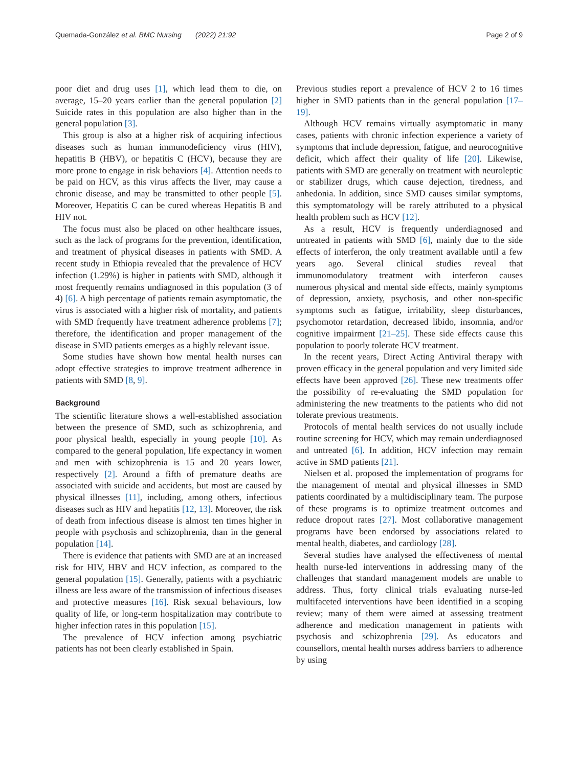Quemada-González et al. BMC Nursing (2022) 21:92 Page 2 of 9
poor diet and drug uses [1], which lead them to die, on average, 15–20 years earlier than the general population [2] Suicide rates in this population are also higher than in the general population [3].
This group is also at a higher risk of acquiring infectious diseases such as human immunodeficiency virus (HIV), hepatitis B (HBV), or hepatitis C (HCV), because they are more prone to engage in risk behaviors [4]. Attention needs to be paid on HCV, as this virus affects the liver, may cause a chronic disease, and may be transmitted to other people [5]. Moreover, Hepatitis C can be cured whereas Hepatitis B and HIV not.
The focus must also be placed on other healthcare issues, such as the lack of programs for the prevention, identification, and treatment of physical diseases in patients with SMD. A recent study in Ethiopia revealed that the prevalence of HCV infection (1.29%) is higher in patients with SMD, although it most frequently remains undiagnosed in this population (3 of 4) [6]. A high percentage of patients remain asymptomatic, the virus is associated with a higher risk of mortality, and patients with SMD frequently have treatment adherence problems [7]; therefore, the identification and proper management of the disease in SMD patients emerges as a highly relevant issue.
Some studies have shown how mental health nurses can adopt effective strategies to improve treatment adherence in patients with SMD [8, 9].
Background
The scientific literature shows a well-established association between the presence of SMD, such as schizophrenia, and poor physical health, especially in young people [10]. As compared to the general population, life expectancy in women and men with schizophrenia is 15 and 20 years lower, respectively [2]. Around a fifth of premature deaths are associated with suicide and accidents, but most are caused by physical illnesses [11], including, among others, infectious diseases such as HIV and hepatitis [12, 13]. Moreover, the risk of death from infectious disease is almost ten times higher in people with psychosis and schizophrenia, than in the general population [14].
There is evidence that patients with SMD are at an increased risk for HIV, HBV and HCV infection, as compared to the general population [15]. Generally, patients with a psychiatric illness are less aware of the transmission of infectious diseases and protective measures [16]. Risk sexual behaviours, low quality of life, or long-term hospitalization may contribute to higher infection rates in this population [15].
The prevalence of HCV infection among psychiatric patients has not been clearly established in Spain.
Previous studies report a prevalence of HCV 2 to 16 times higher in SMD patients than in the general population [17–19].
Although HCV remains virtually asymptomatic in many cases, patients with chronic infection experience a variety of symptoms that include depression, fatigue, and neurocognitive deficit, which affect their quality of life [20]. Likewise, patients with SMD are generally on treatment with neuroleptic or stabilizer drugs, which cause dejection, tiredness, and anhedonia. In addition, since SMD causes similar symptoms, this symptomatology will be rarely attributed to a physical health problem such as HCV [12].
As a result, HCV is frequently underdiagnosed and untreated in patients with SMD [6], mainly due to the side effects of interferon, the only treatment available until a few years ago. Several clinical studies reveal that immunomodulatory treatment with interferon causes numerous physical and mental side effects, mainly symptoms of depression, anxiety, psychosis, and other non-specific symptoms such as fatigue, irritability, sleep disturbances, psychomotor retardation, decreased libido, insomnia, and/or cognitive impairment [21–25]. These side effects cause this population to poorly tolerate HCV treatment.
In the recent years, Direct Acting Antiviral therapy with proven efficacy in the general population and very limited side effects have been approved [26]. These new treatments offer the possibility of re-evaluating the SMD population for administering the new treatments to the patients who did not tolerate previous treatments.
Protocols of mental health services do not usually include routine screening for HCV, which may remain underdiagnosed and untreated [6]. In addition, HCV infection may remain active in SMD patients [21].
Nielsen et al. proposed the implementation of programs for the management of mental and physical illnesses in SMD patients coordinated by a multidisciplinary team. The purpose of these programs is to optimize treatment outcomes and reduce dropout rates [27]. Most collaborative management programs have been endorsed by associations related to mental health, diabetes, and cardiology [28].
Several studies have analysed the effectiveness of mental health nurse-led interventions in addressing many of the challenges that standard management models are unable to address. Thus, forty clinical trials evaluating nurse-led multifaceted interventions have been identified in a scoping review; many of them were aimed at assessing treatment adherence and medication management in patients with psychosis and schizophrenia [29]. As educators and counsellors, mental health nurses address barriers to adherence by using